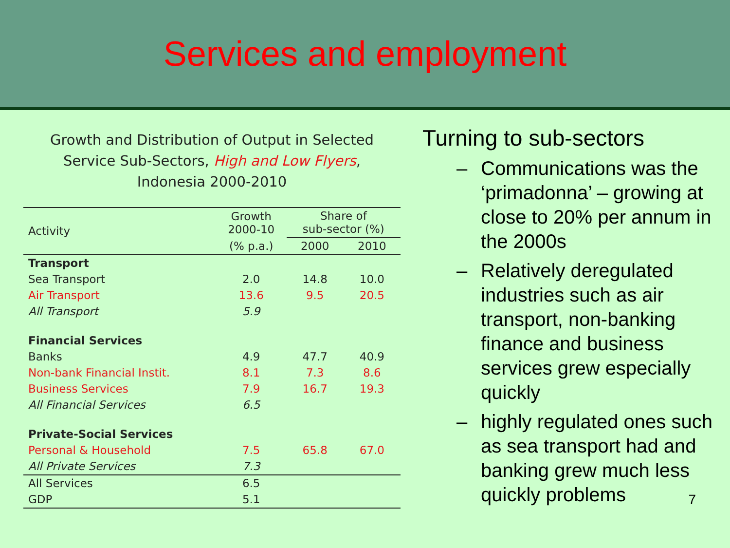Services and employment
Growth and Distribution of Output in Selected
Service Sub-Sectors, High and Low Flyers,
Indonesia 2000-2010
| Activity | Growth 2000-10 | Share of sub-sector (%) | |
| --- | --- | --- | --- |
| | (% p.a.) | 2000 | 2010 |
| Transport | | | |
| Sea Transport | 2.0 | 14.8 | 10.0 |
| Air Transport | 13.6 | 9.5 | 20.5 |
| All Transport | 5.9 | | |
| Financial Services | | | |
| Banks | 4.9 | 47.7 | 40.9 |
| Non-bank Financial Instit. | 8.1 | 7.3 | 8.6 |
| Business Services | 7.9 | 16.7 | 19.3 |
| All Financial Services | 6.5 | | |
| Private-Social Services | | | |
| Personal & Household | 7.5 | 65.8 | 67.0 |
| All Private Services | 7.3 | | |
| All Services | 6.5 | | |
| GDP | 5.1 | | |
Turning to sub-sectors
– Communications was the ‘primadonna’ – growing at close to 20% per annum in the 2000s
– Relatively deregulated industries such as air transport, non-banking finance and business services grew especially quickly
– highly regulated ones such as sea transport had and banking grew much less quickly problems
7